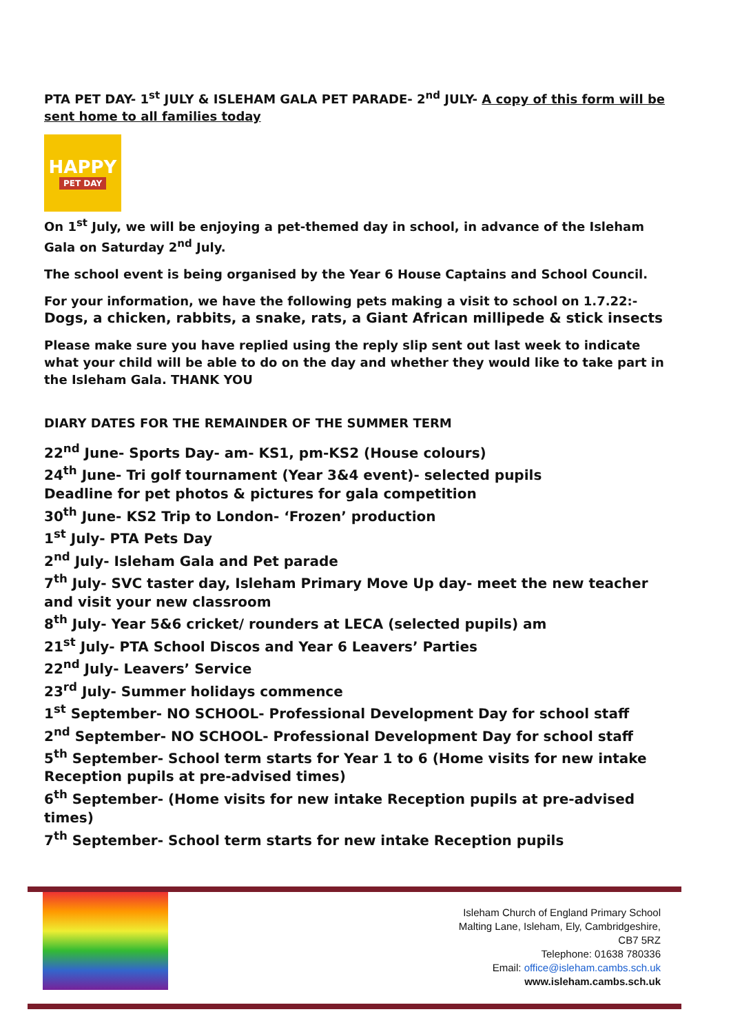PTA PET DAY- 1<sup>st</sup> JULY & ISLEHAM GALA PET PARADE- 2<sup>nd</sup> JULY- A copy of this form will be sent home to all families today
HAPPY
PET DAY
On 1<sup>st</sup> July, we will be enjoying a pet-themed day in school, in advance of the Isleham Gala on Saturday 2<sup>nd</sup> July.
The school event is being organised by the Year 6 House Captains and School Council.
For your information, we have the following pets making a visit to school on 1.7.22:-
Dogs, a chicken, rabbits, a snake, rats, a Giant African millipede & stick insects
Please make sure you have replied using the reply slip sent out last week to indicate what your child will be able to do on the day and whether they would like to take part in the Isleham Gala. THANK YOU
DIARY DATES FOR THE REMAINDER OF THE SUMMER TERM
22<sup>nd</sup> June- Sports Day- am- KS1, pm-KS2 (House colours)
24<sup>th</sup> June- Tri golf tournament (Year 3&4 event)- selected pupils
Deadline for pet photos & pictures for gala competition
30<sup>th</sup> June- KS2 Trip to London- ‘Frozen’ production
1<sup>st</sup> July- PTA Pets Day
2<sup>nd</sup> July- Isleham Gala and Pet parade
7<sup>th</sup> July- SVC taster day, Isleham Primary Move Up day- meet the new teacher and visit your new classroom
8<sup>th</sup> July- Year 5&6 cricket/ rounders at LECA (selected pupils) am
21<sup>st</sup> July- PTA School Discos and Year 6 Leavers’ Parties
22<sup>nd</sup> July- Leavers’ Service
23<sup>rd</sup> July- Summer holidays commence
1<sup>st</sup> September- NO SCHOOL- Professional Development Day for school staff
2<sup>nd</sup> September- NO SCHOOL- Professional Development Day for school staff
5<sup>th</sup> September- School term starts for Year 1 to 6 (Home visits for new intake Reception pupils at pre-advised times)
6<sup>th</sup> September- (Home visits for new intake Reception pupils at pre-advised times)
7<sup>th</sup> September- School term starts for new intake Reception pupils
Isleham Church of England Primary School
Malting Lane, Isleham, Ely, Cambridgeshire,
CB7 5RZ
Telephone: 01638 780336
Email: office@isleham.cambs.sch.uk
www.isleham.cambs.sch.uk